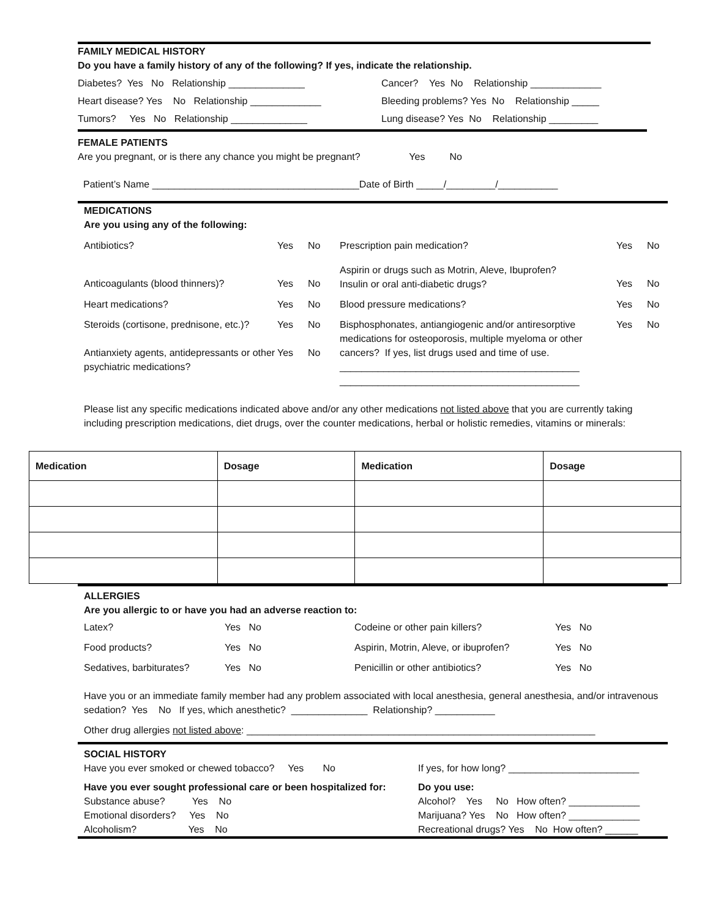FAMILY MEDICAL HISTORY
Do you have a family history of any of the following? If yes, indicate the relationship.
Diabetes? Yes No Relationship ______________ Cancer? Yes No Relationship _____________
Heart disease? Yes No Relationship _____________ Bleeding problems? Yes No Relationship _____
Tumors? Yes No Relationship ______________ Lung disease? Yes No Relationship _________
FEMALE PATIENTS
Are you pregnant, or is there any chance you might be pregnant? Yes No
Patient’s Name ______________________________________Date of Birth _____/_________/___________
MEDICATIONS
Are you using any of the following:
| Antibiotics? | Yes | No | Prescription pain medication? | Yes | No |
| Anticoagulants (blood thinners)? | Yes | No | Aspirin or drugs such as Motrin, Aleve, Ibuprofen? Insulin or oral anti-diabetic drugs? | Yes | No |
| Heart medications? | Yes | No | Blood pressure medications? | Yes | No |
| Steroids (cortisone, prednisone, etc.)? Antianxiety agents, antidepressants or other psychiatric medications? | Yes Yes | No No | Bisphosphonates, antiangiogenic and/or antiresorptive medications for osteoporosis, multiple myeloma or other cancers? If yes, list drugs used and time of use. ____________________________________________ ____________________________________________ | Yes | No |
Please list any specific medications indicated above and/or any other medications not listed above that you are currently taking including prescription medications, diet drugs, over the counter medications, herbal or holistic remedies, vitamins or minerals:
| Medication | Dosage | Medication | Dosage |
| --- | --- | --- | --- |
ALLERGIES
Are you allergic to or have you had an adverse reaction to:
| Latex? | Yes No | Codeine or other pain killers? | Yes No |
| Food products? | Yes No | Aspirin, Motrin, Aleve, or ibuprofen? | Yes No |
| Sedatives, barbiturates? | Yes No | Penicillin or other antibiotics? | Yes No |
Have you or an immediate family member had any problem associated with local anesthesia, general anesthesia, and/or intravenous sedation? Yes No If yes, which anesthetic? ______________ Relationship? ___________
Other drug allergies not listed above: ________________________________________________________________
SOCIAL HISTORY
Have you ever smoked or chewed tobacco? Yes No If yes, for how long? ________________________
Have you ever sought professional care or been hospitalized for:
Substance abuse? Yes No
Emotional disorders? Yes No
Alcoholism? Yes No
Do you use:
Alcohol? Yes No How often? _____________
Marijuana? Yes No How often? _____________
Recreational drugs? Yes No How often? ______